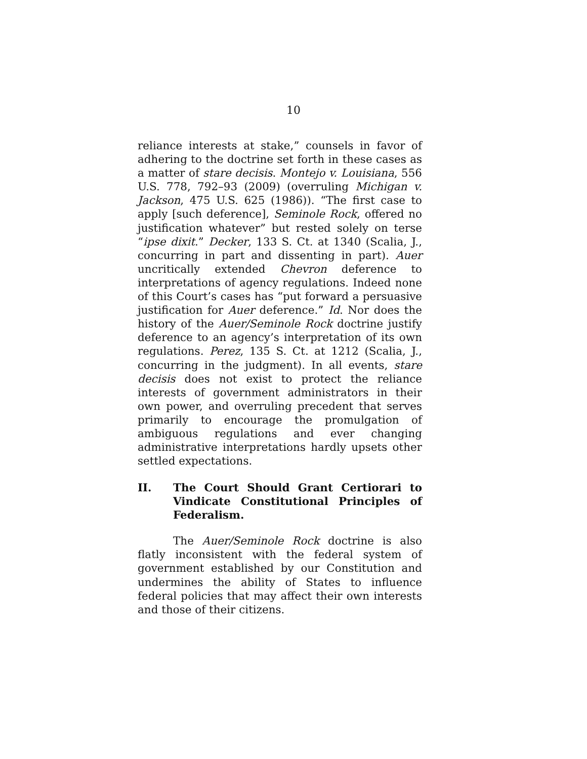10
reliance interests at stake,” counsels in favor of adhering to the doctrine set forth in these cases as a matter of stare decisis. Montejo v. Louisiana, 556 U.S. 778, 792–93 (2009) (overruling Michigan v. Jackson, 475 U.S. 625 (1986)). “The first case to apply [such deference], Seminole Rock, offered no justification whatever” but rested solely on terse “ipse dixit.” Decker, 133 S. Ct. at 1340 (Scalia, J., concurring in part and dissenting in part). Auer uncritically extended Chevron deference to interpretations of agency regulations. Indeed none of this Court’s cases has “put forward a persuasive justification for Auer deference.” Id. Nor does the history of the Auer/Seminole Rock doctrine justify deference to an agency’s interpretation of its own regulations. Perez, 135 S. Ct. at 1212 (Scalia, J., concurring in the judgment). In all events, stare decisis does not exist to protect the reliance interests of government administrators in their own power, and overruling precedent that serves primarily to encourage the promulgation of ambiguous regulations and ever changing administrative interpretations hardly upsets other settled expectations.
II. The Court Should Grant Certiorari to Vindicate Constitutional Principles of Federalism.
The Auer/Seminole Rock doctrine is also flatly inconsistent with the federal system of government established by our Constitution and undermines the ability of States to influence federal policies that may affect their own interests and those of their citizens.